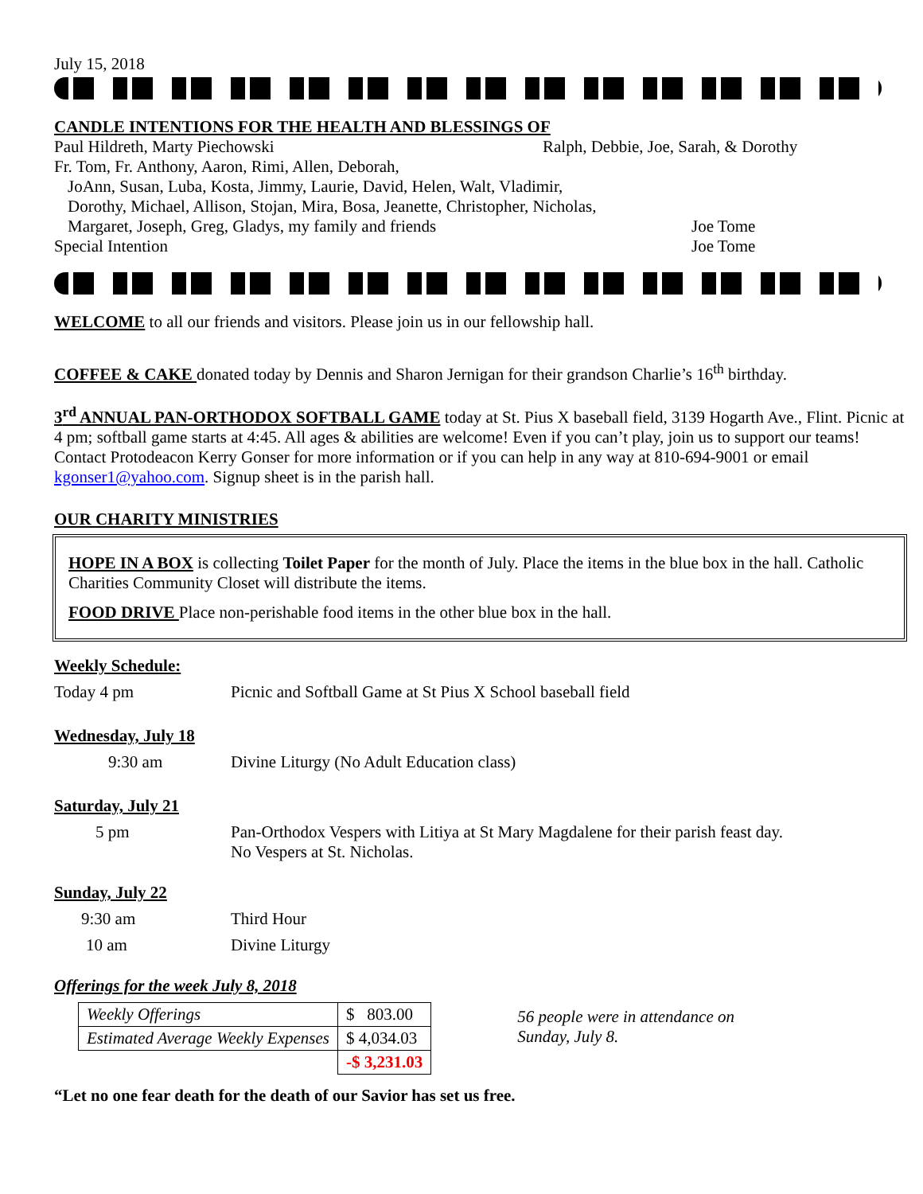July 15, 2018
CANDLE INTENTIONS FOR THE HEALTH AND BLESSINGS OF
Paul Hildreth, Marty Piechowski Ralph, Debbie, Joe, Sarah, & Dorothy
Fr. Tom, Fr. Anthony, Aaron, Rimi, Allen, Deborah,
JoAnn, Susan, Luba, Kosta, Jimmy, Laurie, David, Helen, Walt, Vladimir,
Dorothy, Michael, Allison, Stojan, Mira, Bosa, Jeanette, Christopher, Nicholas,
Margaret, Joseph, Greg, Gladys, my family and friends Joe Tome
Special Intention Joe Tome
WELCOME to all our friends and visitors. Please join us in our fellowship hall.
COFFEE & CAKE donated today by Dennis and Sharon Jernigan for their grandson Charlie’s 16<sup>th</sup> birthday.
3<sup>rd</sup> ANNUAL PAN-ORTHODOX SOFTBALL GAME today at St. Pius X baseball field, 3139 Hogarth Ave., Flint. Picnic at 4 pm; softball game starts at 4:45. All ages & abilities are welcome! Even if you can’t play, join us to support our teams! Contact Protodeacon Kerry Gonser for more information or if you can help in any way at 810-694-9001 or email kgonser1@yahoo.com. Signup sheet is in the parish hall.
OUR CHARITY MINISTRIES
HOPE IN A BOX is collecting Toilet Paper for the month of July. Place the items in the blue box in the hall. Catholic Charities Community Closet will distribute the items.
FOOD DRIVE Place non-perishable food items in the other blue box in the hall.
Weekly Schedule:
Today 4 pm Picnic and Softball Game at St Pius X School baseball field
Wednesday, July 18
9:30 am Divine Liturgy (No Adult Education class)
Saturday, July 21
5 pm Pan-Orthodox Vespers with Litiya at St Mary Magdalene for their parish feast day.
No Vespers at St. Nicholas.
Sunday, July 22
9:30 am Third Hour
10 am Divine Liturgy
Offerings for the week July 8, 2018
| Weekly Offerings | $ 803.00 |
| Estimated Average Weekly Expenses | $ 4,034.03 |
| | -$ 3,231.03 |
56 people were in attendance on
Sunday, July 8.
“Let no one fear death for the death of our Savior has set us free.